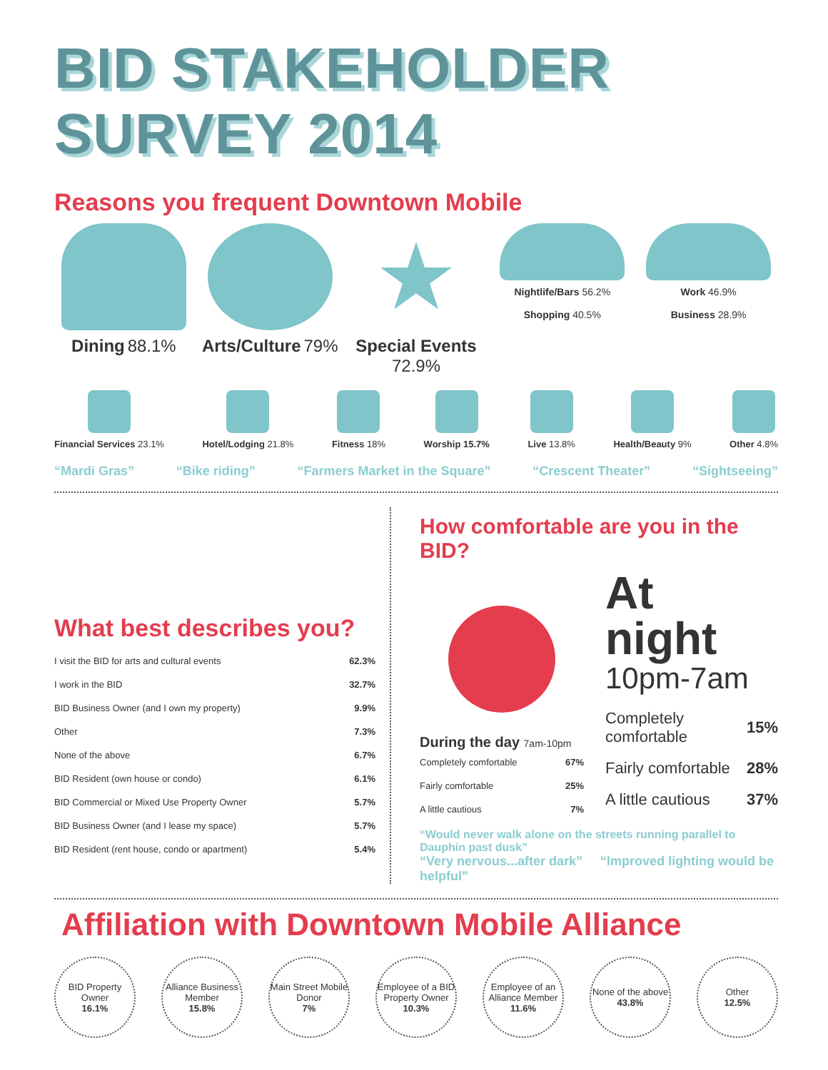BID STAKEHOLDER SURVEY 2014
Reasons you frequent Downtown Mobile
Dining 88.1%
Arts/Culture 79%
★
Special Events
72.9%
Nightlife/Bars 56.2%
Shopping 40.5%
Work 46.9%
Business 28.9%
Financial Services 23.1% Hotel/Lodging 21.8% Fitness 18% Worship 15.7% Live 13.8% Health/Beauty 9% Other 4.8%
“Mardi Gras” “Bike riding” “Farmers Market in the Square” “Crescent Theater” “Sightseeing”
What best describes you?
| I visit the BID for arts and cultural events | 62.3% |
| I work in the BID | 32.7% |
| BID Business Owner (and I own my property) | 9.9% |
| Other | 7.3% |
| None of the above | 6.7% |
| BID Resident (own house or condo) | 6.1% |
| BID Commercial or Mixed Use Property Owner | 5.7% |
| BID Business Owner (and I lease my space) | 5.7% |
| BID Resident (rent house, condo or apartment) | 5.4% |
How comfortable are you in the BID?
During the day 7am-10pm
| Completely comfortable | 67% |
| Fairly comfortable | 25% |
| A little cautious | 7% |
At
night
10pm-7am
| Completely comfortable | 15% |
| Fairly comfortable | 28% |
| A little cautious | 37% |
“Would never walk alone on the streets running parallel to Dauphin past dusk”
“Very nervous...after dark” “Improved lighting would be helpful”
Affiliation with Downtown Mobile Alliance
BID Property Owner
16.1%
Alliance Business Member
15.8%
Main Street Mobile Donor
7%
Employee of a BID Property Owner
10.3%
Employee of an Alliance Member
11.6%
None of the above
43.8%
Other
12.5%